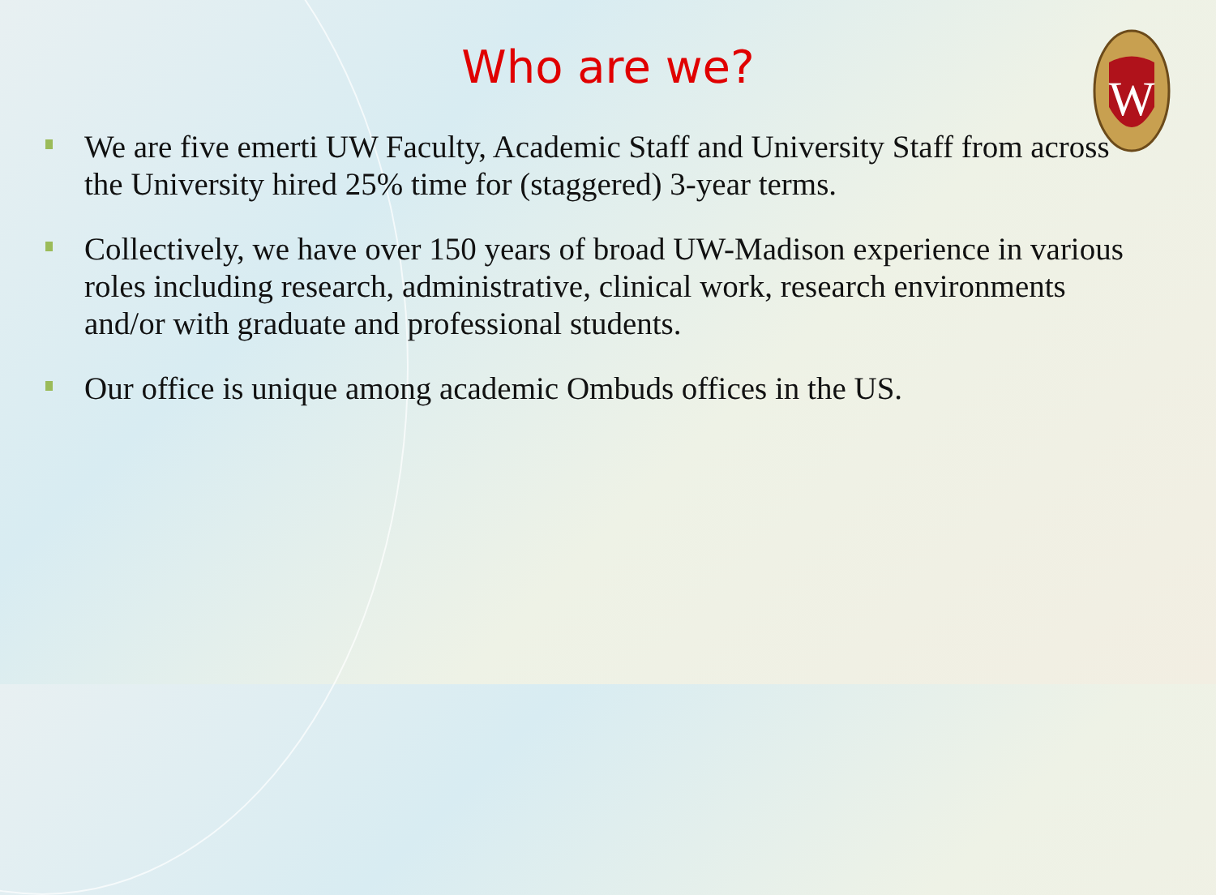W
Who are we?
We are five emerti UW Faculty, Academic Staff and University Staff from across the University hired 25% time for (staggered) 3-year terms.
Collectively, we have over 150 years of broad UW-Madison experience in various roles including research, administrative, clinical work, research environments and/or with graduate and professional students.
Our office is unique among academic Ombuds offices in the US.